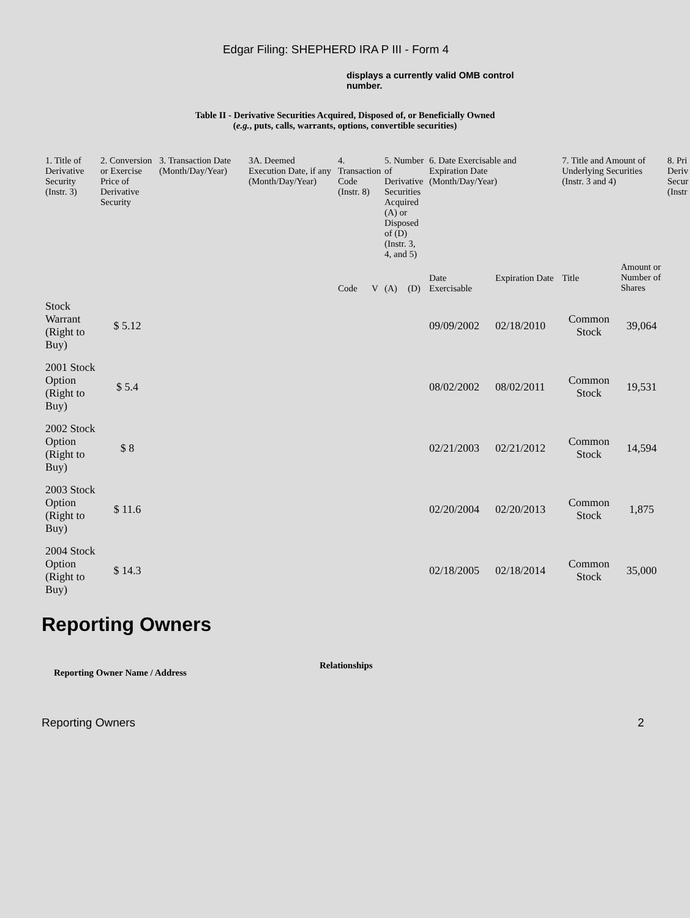Edgar Filing: SHEPHERD IRA P III - Form 4
displays a currently valid OMB control number.
Table II - Derivative Securities Acquired, Disposed of, or Beneficially Owned
(e.g., puts, calls, warrants, options, convertible securities)
| 1. Title of Derivative Security (Instr. 3) | 2. Conversion or Exercise Price of Derivative Security | 3. Transaction Date (Month/Day/Year) | 3A. Deemed Execution Date, if any (Month/Day/Year) | 4. Transaction Code (Instr. 8) | | 5. Number of Derivative Securities Acquired (A) or Disposed of (D) (Instr. 3, 4, and 5) | | 6. Date Exercisable and Expiration Date (Month/Day/Year) | | 7. Title and Amount of Underlying Securities (Instr. 3 and 4) | | 8. Pri Deriv Secur (Instr |
| --- | --- | --- | --- | --- | --- | --- | --- | --- | --- | --- | --- | --- |
| | | | | Code | V | (A) | (D) | Date Exercisable | Expiration Date | Title | Amount or Number of Shares | |
| Stock Warrant (Right to Buy) | $ 5.12 | | | | | | | 09/09/2002 | 02/18/2010 | Common Stock | 39,064 | |
| 2001 Stock Option (Right to Buy) | $ 5.4 | | | | | | | 08/02/2002 | 08/02/2011 | Common Stock | 19,531 | |
| 2002 Stock Option (Right to Buy) | $ 8 | | | | | | | 02/21/2003 | 02/21/2012 | Common Stock | 14,594 | |
| 2003 Stock Option (Right to Buy) | $ 11.6 | | | | | | | 02/20/2004 | 02/20/2013 | Common Stock | 1,875 | |
| 2004 Stock Option (Right to Buy) | $ 14.3 | | | | | | | 02/18/2005 | 02/18/2014 | Common Stock | 35,000 | |
Reporting Owners
Reporting Owner Name / Address
Relationships
Reporting Owners 2